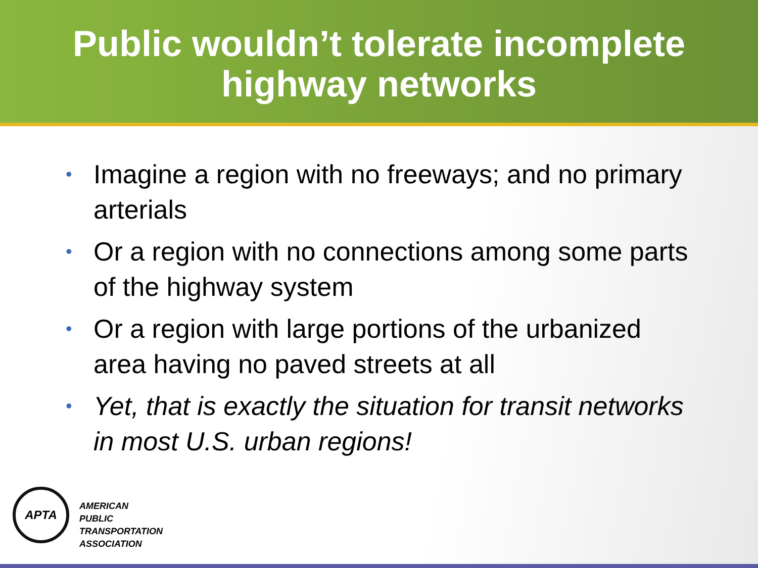Public wouldn’t tolerate incomplete
highway networks
• Imagine a region with no freeways; and no primary arterials
• Or a region with no connections among some parts of the highway system
• Or a region with large portions of the urbanized area having no paved streets at all
• Yet, that is exactly the situation for transit networks in most U.S. urban regions!
APTA
AMERICAN
PUBLIC
TRANSPORTATION
ASSOCIATION